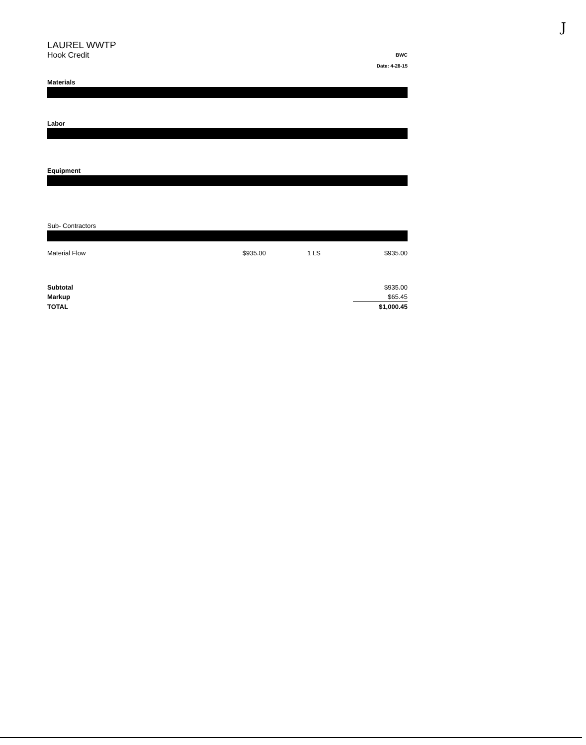J
LAUREL WWTP
Hook Credit
BWC
Date: 4-28-15
Materials
Labor
Equipment
Sub- Contractors
| Material Flow | $935.00 | 1 LS | $935.00 |
| Subtotal | | $935.00 |
| Markup | | $65.45 |
| TOTAL | | $1,000.45 |